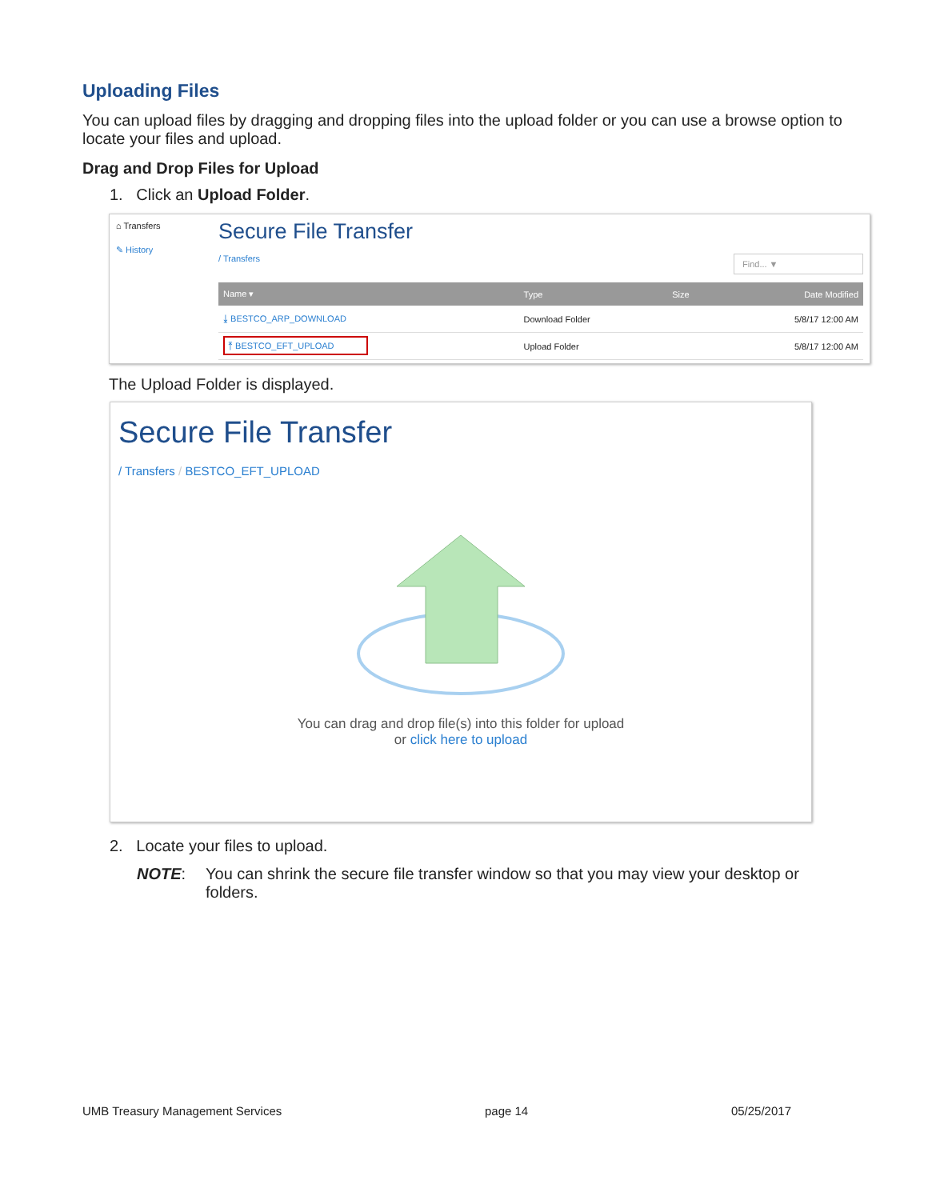Uploading Files
You can upload files by dragging and dropping files into the upload folder or you can use a browse option to locate your files and upload.
Drag and Drop Files for Upload
1. Click an Upload Folder.
⌂ Transfers
✎ History
Secure File Transfer
/ Transfers Find... ▼
| Name ▾ | Type | Size | Date Modified |
| --- | --- | --- | --- |
| ⤓ BESTCO_ARP_DOWNLOAD | Download Folder | | 5/8/17 12:00 AM |
| ⤒ BESTCO_EFT_UPLOAD | Upload Folder | | 5/8/17 12:00 AM |
The Upload Folder is displayed.
Secure File Transfer
/ Transfers / BESTCO_EFT_UPLOAD
You can drag and drop file(s) into this folder for upload
or click here to upload
2. Locate your files to upload.
NOTE: You can shrink the secure file transfer window so that you may view your desktop or folders.
UMB Treasury Management Services page 14 05/25/2017